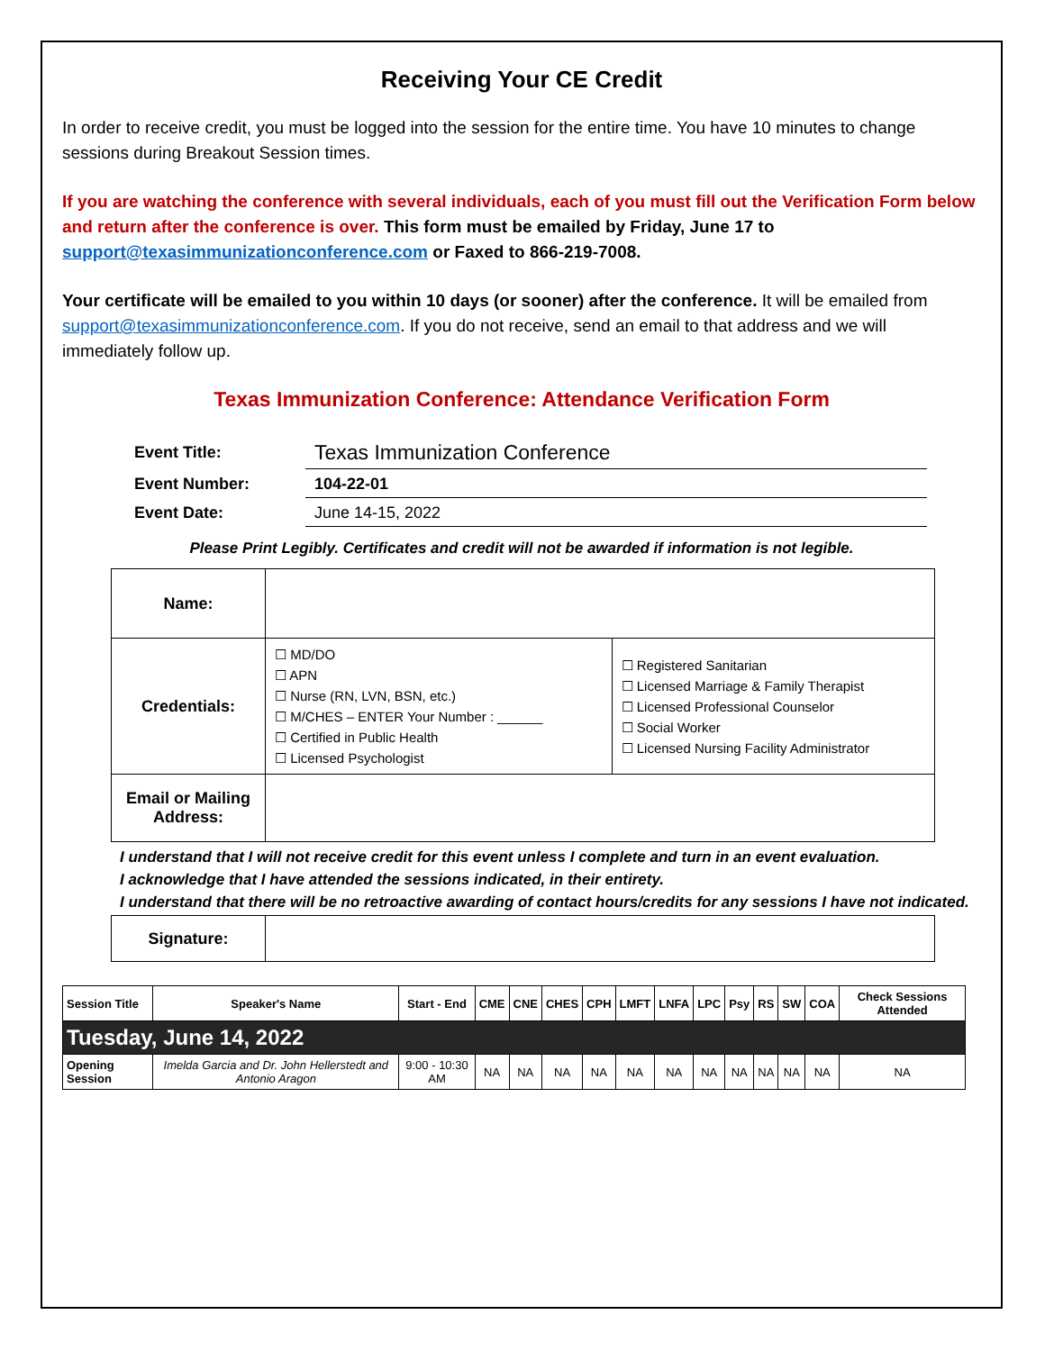Receiving Your CE Credit
In order to receive credit, you must be logged into the session for the entire time. You have 10 minutes to change sessions during Breakout Session times.
If you are watching the conference with several individuals, each of you must fill out the Verification Form below and return after the conference is over. This form must be emailed by Friday, June 17 to support@texasimmunizationconference.com or Faxed to 866-219-7008.
Your certificate will be emailed to you within 10 days (or sooner) after the conference. It will be emailed from support@texasimmunizationconference.com. If you do not receive, send an email to that address and we will immediately follow up.
Texas Immunization Conference: Attendance Verification Form
| Event Title: | Texas Immunization Conference |
| Event Number: | 104-22-01 |
| Event Date: | June 14-15, 2022 |
Please Print Legibly. Certificates and credit will not be awarded if information is not legible.
| Name: | | |
| Credentials: | ☐ MD/DO ☐ APN ☐ Nurse (RN, LVN, BSN, etc.) ☐ M/CHES – ENTER Your Number : ______ ☐ Certified in Public Health ☐ Licensed Psychologist | ☐ Registered Sanitarian ☐ Licensed Marriage & Family Therapist ☐ Licensed Professional Counselor ☐ Social Worker ☐ Licensed Nursing Facility Administrator |
| Email or Mailing Address: | | |
I understand that I will not receive credit for this event unless I complete and turn in an event evaluation.
I acknowledge that I have attended the sessions indicated, in their entirety.
I understand that there will be no retroactive awarding of contact hours/credits for any sessions I have not indicated.
| Signature: | |
| Session Title | Speaker's Name | Start - End | CME | CNE | CHES | CPH | LMFT | LNFA | LPC | Psy | RS | SW | COA | Check Sessions Attended |
| --- | --- | --- | --- | --- | --- | --- | --- | --- | --- | --- | --- | --- | --- | --- |
| Tuesday, June 14, 2022 | | | | | | | | | | | | | | |
| Opening Session | Imelda Garcia and Dr. John Hellerstedt and Antonio Aragon | 9:00 - 10:30 AM | NA | NA | NA | NA | NA | NA | NA | NA | NA | NA | NA | NA |